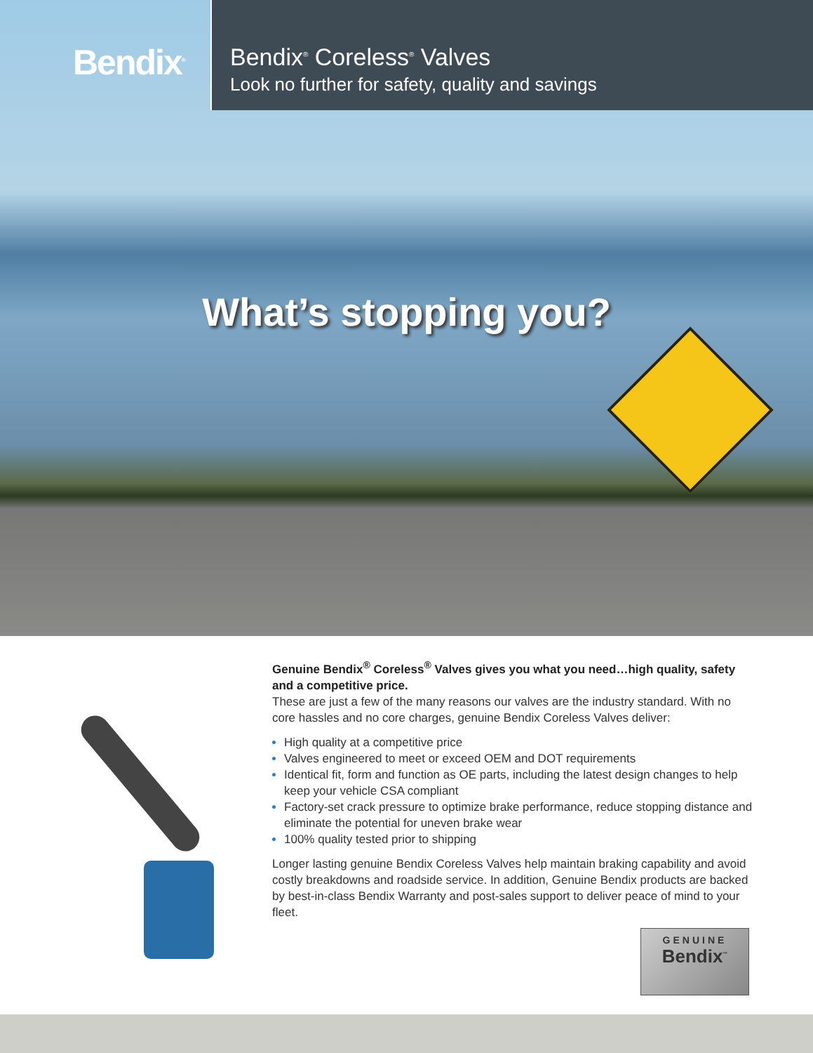Bendix<sup>®</sup>
Bendix<sup>®</sup> Coreless<sup>®</sup> Valves
Look no further for safety, quality and savings
What’s stopping you?
Genuine Bendix<sup>®</sup> Coreless<sup>®</sup> Valves gives you what you need…high quality, safety and a competitive price.
These are just a few of the many reasons our valves are the industry standard. With no core hassles and no core charges, genuine Bendix Coreless Valves deliver:
High quality at a competitive price
Valves engineered to meet or exceed OEM and DOT requirements
Identical fit, form and function as OE parts, including the latest design changes to help keep your vehicle CSA compliant
Factory-set crack pressure to optimize brake performance, reduce stopping distance and eliminate the potential for uneven brake wear
100% quality tested prior to shipping
Longer lasting genuine Bendix Coreless Valves help maintain braking capability and avoid costly breakdowns and roadside service. In addition, Genuine Bendix products are backed by best-in-class Bendix Warranty and post-sales support to deliver peace of mind to your fleet.
GENUINE
Bendix<sup>™</sup>